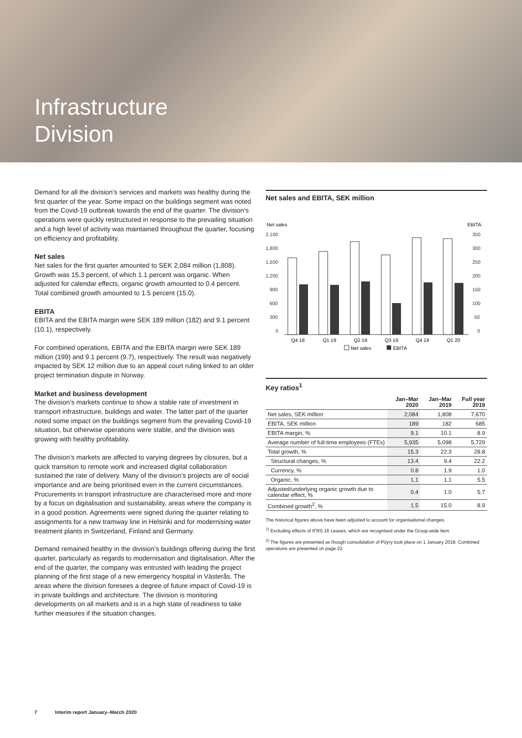Infrastructure
Division
Demand for all the division’s services and markets was healthy during the first quarter of the year. Some impact on the buildings segment was noted from the Covid-19 outbreak towards the end of the quarter. The division’s operations were quickly restructured in response to the prevailing situation and a high level of activity was maintained throughout the quarter, focusing on efficiency and profitability.
Net sales
Net sales for the first quarter amounted to SEK 2,084 million (1,808). Growth was 15.3 percent, of which 1.1 percent was organic. When adjusted for calendar effects, organic growth amounted to 0.4 percent. Total combined growth amounted to 1.5 percent (15.0).
EBITA
EBITA and the EBITA margin were SEK 189 million (182) and 9.1 percent (10.1), respectively.
For combined operations, EBITA and the EBITA margin were SEK 189 million (199) and 9.1 percent (9.7), respectively. The result was negatively impacted by SEK 12 million due to an appeal court ruling linked to an older project termination dispute in Norway.
Market and business development
The division’s markets continue to show a stable rate of investment in transport infrastructure, buildings and water. The latter part of the quarter noted some impact on the buildings segment from the prevailing Covid-19 situation, but otherwise operations were stable, and the division was growing with healthy profitability.
The division’s markets are affected to varying degrees by closures, but a quick transition to remote work and increased digital collaboration sustained the rate of delivery. Many of the division’s projects are of social importance and are being prioritised even in the current circumstances. Procurements in transport infrastructure are characterised more and more by a focus on digitalisation and sustainability, areas where the company is in a good position. Agreements were signed during the quarter relating to assignments for a new tramway line in Helsinki and for modernising water treatment plants in Switzerland, Finland and Germany.
Demand remained healthy in the division’s buildings offering during the first quarter, particularly as regards to modernisation and digitalisation. After the end of the quarter, the company was entrusted with leading the project planning of the first stage of a new emergency hospital in Västerås. The areas where the division foresees a degree of future impact of Covid-19 is in private buildings and architecture. The division is monitoring developments on all markets and is in a high state of readiness to take further measures if the situation changes.
Net sales and EBITA, SEK million
Net sales
EBITA
2,100
1,800
1,500
1,200
900
600
300
0
350
300
250
200
150
100
50
0
Q4 18
Q1 19
Q2 19
Q3 19
Q4 19
Q1 20
Net sales
EBITA
Key ratios<sup>1</sup>
| | Jan–Mar 2020 | Jan–Mar 2019 | Full year 2019 |
| --- | --- | --- | --- |
| Net sales, SEK million | 2,084 | 1,808 | 7,670 |
| EBITA, SEK million | 189 | 182 | 685 |
| EBITA margin, % | 9.1 | 10.1 | 8.9 |
| Average number of full-time employees (FTEs) | 5,935 | 5,098 | 5,729 |
| Total growth, % | 15.3 | 22.3 | 28.8 |
| Structural changes, % | 13.4 | 9.4 | 22.2 |
| Currency, % | 0.8 | 1.9 | 1.0 |
| Organic, % | 1.1 | 1.1 | 5.5 |
| Adjusted/underlying organic growth due to calendar effect, % | 0.4 | 1.0 | 5.7 |
| Combined growth<sup>2</sup>, % | 1.5 | 15.0 | 8.9 |
The historical figures above have been adjusted to account for organisational changes.
<sup>1)</sup> Excluding effects of IFRS 16 Leases, which are recognised under the Group-wide item.
<sup>2)</sup> The figures are presented as though consolidation of Pöyry took place on 1 January 2018. Combined operations are presented on page 22.
7 Interim report January–March 2020